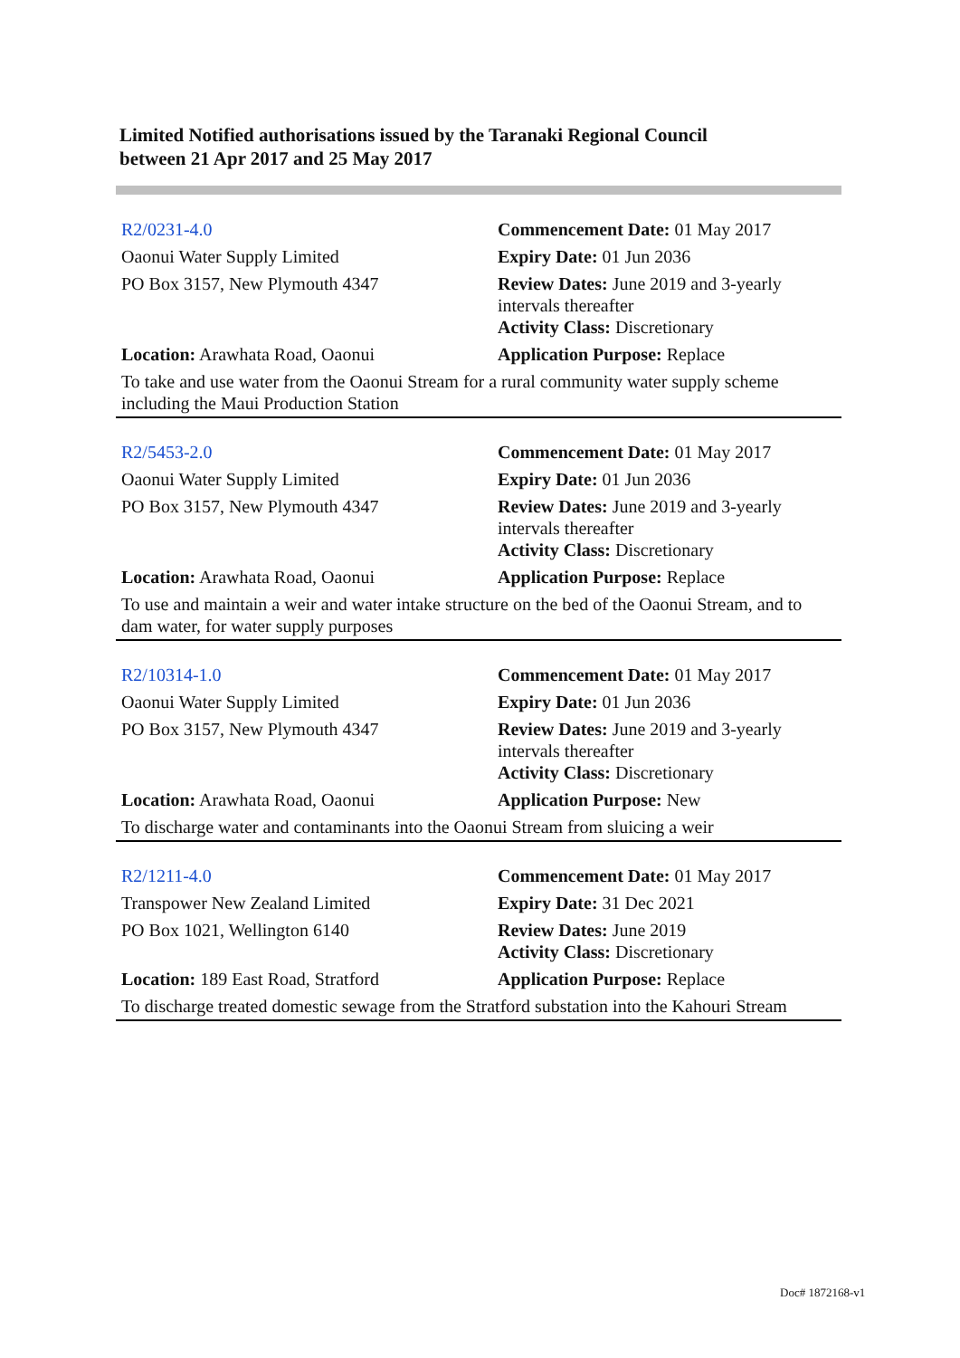Limited Notified authorisations issued by the Taranaki Regional Council
between 21 Apr 2017 and 25 May 2017
| R2/0231-4.0 | Commencement Date: 01 May 2017 |
| Oaonui Water Supply Limited | Expiry Date: 01 Jun 2036 |
| PO Box 3157, New Plymouth 4347 | Review Dates: June 2019 and 3-yearly intervals thereafter Activity Class: Discretionary |
| Location: Arawhata Road, Oaonui | Application Purpose: Replace |
| To take and use water from the Oaonui Stream for a rural community water supply scheme including the Maui Production Station | |
| R2/5453-2.0 | Commencement Date: 01 May 2017 |
| Oaonui Water Supply Limited | Expiry Date: 01 Jun 2036 |
| PO Box 3157, New Plymouth 4347 | Review Dates: June 2019 and 3-yearly intervals thereafter Activity Class: Discretionary |
| Location: Arawhata Road, Oaonui | Application Purpose: Replace |
| To use and maintain a weir and water intake structure on the bed of the Oaonui Stream, and to dam water, for water supply purposes | |
| R2/10314-1.0 | Commencement Date: 01 May 2017 |
| Oaonui Water Supply Limited | Expiry Date: 01 Jun 2036 |
| PO Box 3157, New Plymouth 4347 | Review Dates: June 2019 and 3-yearly intervals thereafter Activity Class: Discretionary |
| Location: Arawhata Road, Oaonui | Application Purpose: New |
| To discharge water and contaminants into the Oaonui Stream from sluicing a weir | |
| R2/1211-4.0 | Commencement Date: 01 May 2017 |
| Transpower New Zealand Limited | Expiry Date: 31 Dec 2021 |
| PO Box 1021, Wellington 6140 | Review Dates: June 2019 Activity Class: Discretionary |
| Location: 189 East Road, Stratford | Application Purpose: Replace |
| To discharge treated domestic sewage from the Stratford substation into the Kahouri Stream | |
Doc# 1872168-v1